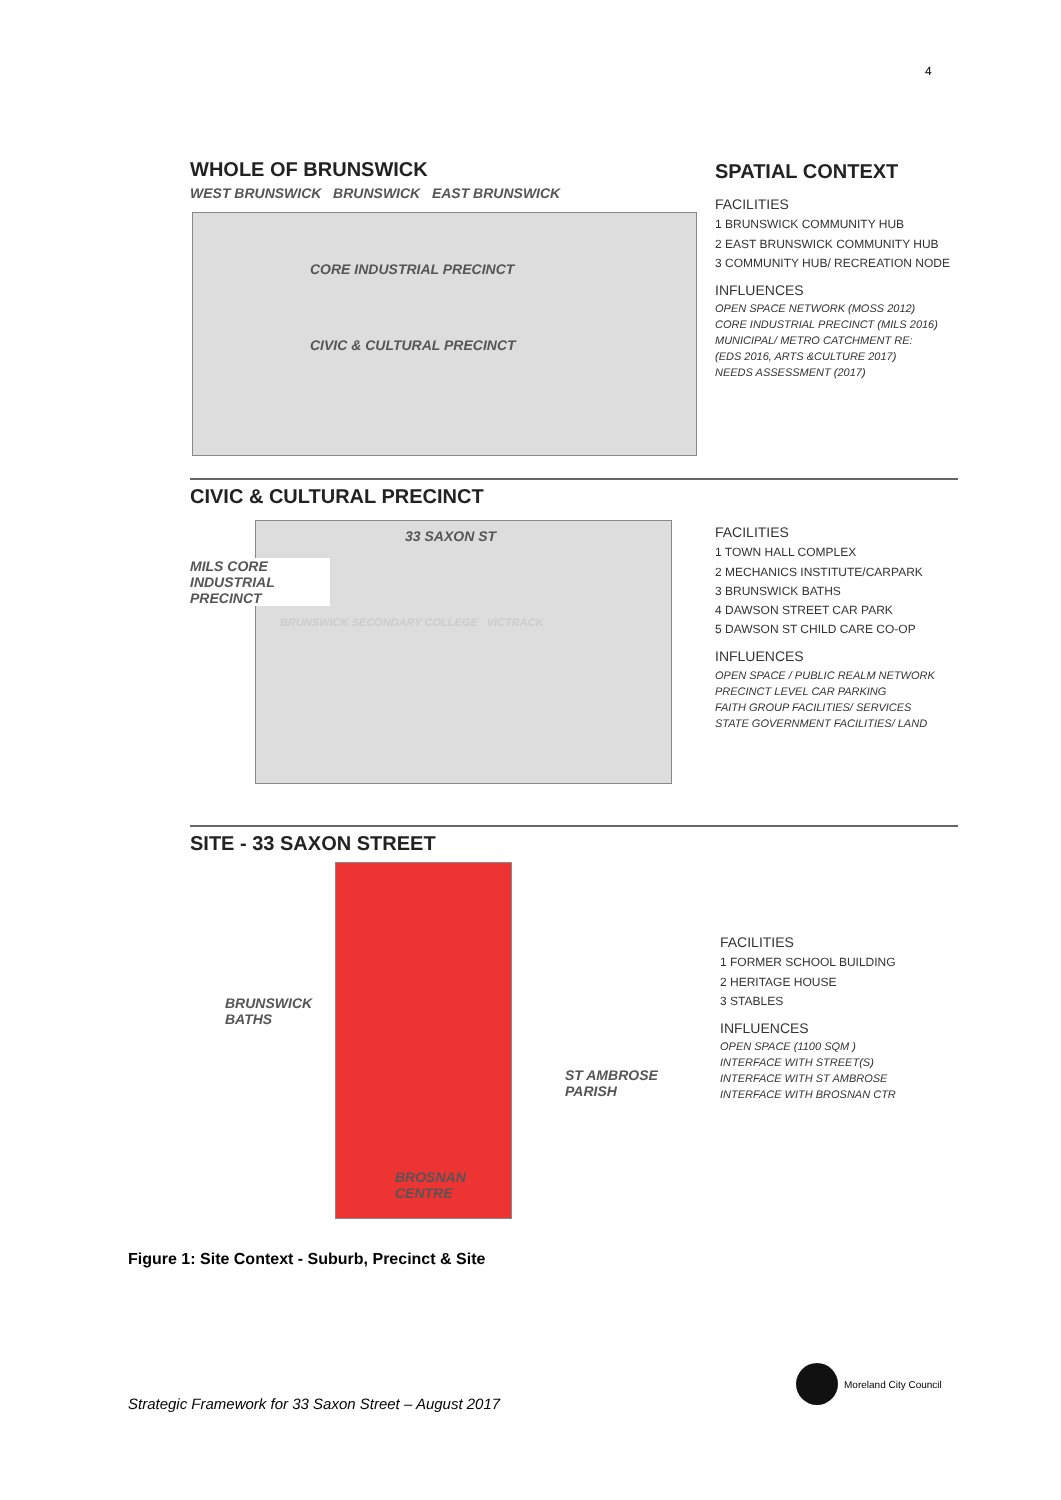4
WHOLE OF BRUNSWICK
WEST BRUNSWICK BRUNSWICK EAST BRUNSWICK
CORE INDUSTRIAL PRECINCT
CIVIC & CULTURAL PRECINCT
SPATIAL CONTEXT
FACILITIES
1 BRUNSWICK COMMUNITY HUB
2 EAST BRUNSWICK COMMUNITY HUB
3 COMMUNITY HUB/ RECREATION NODE
INFLUENCES
OPEN SPACE NETWORK (MOSS 2012)
CORE INDUSTRIAL PRECINCT (MILS 2016)
MUNICIPAL/ METRO CATCHMENT RE:
(EDS 2016, ARTS &CULTURE 2017)
NEEDS ASSESSMENT (2017)
CIVIC & CULTURAL PRECINCT
33 SAXON ST
MILS CORE INDUSTRIAL PRECINCT
BRUNSWICK SECONDARY COLLEGE VICTRACK
FACILITIES
1 TOWN HALL COMPLEX
2 MECHANICS INSTITUTE/CARPARK
3 BRUNSWICK BATHS
4 DAWSON STREET CAR PARK
5 DAWSON ST CHILD CARE CO-OP
INFLUENCES
OPEN SPACE / PUBLIC REALM NETWORK
PRECINCT LEVEL CAR PARKING
FAITH GROUP FACILITIES/ SERVICES
STATE GOVERNMENT FACILITIES/ LAND
SITE - 33 SAXON STREET
BRUNSWICK BATHS
ST AMBROSE PARISH
BROSNAN CENTRE
FACILITIES
1 FORMER SCHOOL BUILDING
2 HERITAGE HOUSE
3 STABLES
INFLUENCES
OPEN SPACE (1100 SQM )
INTERFACE WITH STREET(S)
INTERFACE WITH ST AMBROSE
INTERFACE WITH BROSNAN CTR
Figure 1: Site Context - Suburb, Precinct & Site
Strategic Framework for 33 Saxon Street – August 2017
Moreland City Council